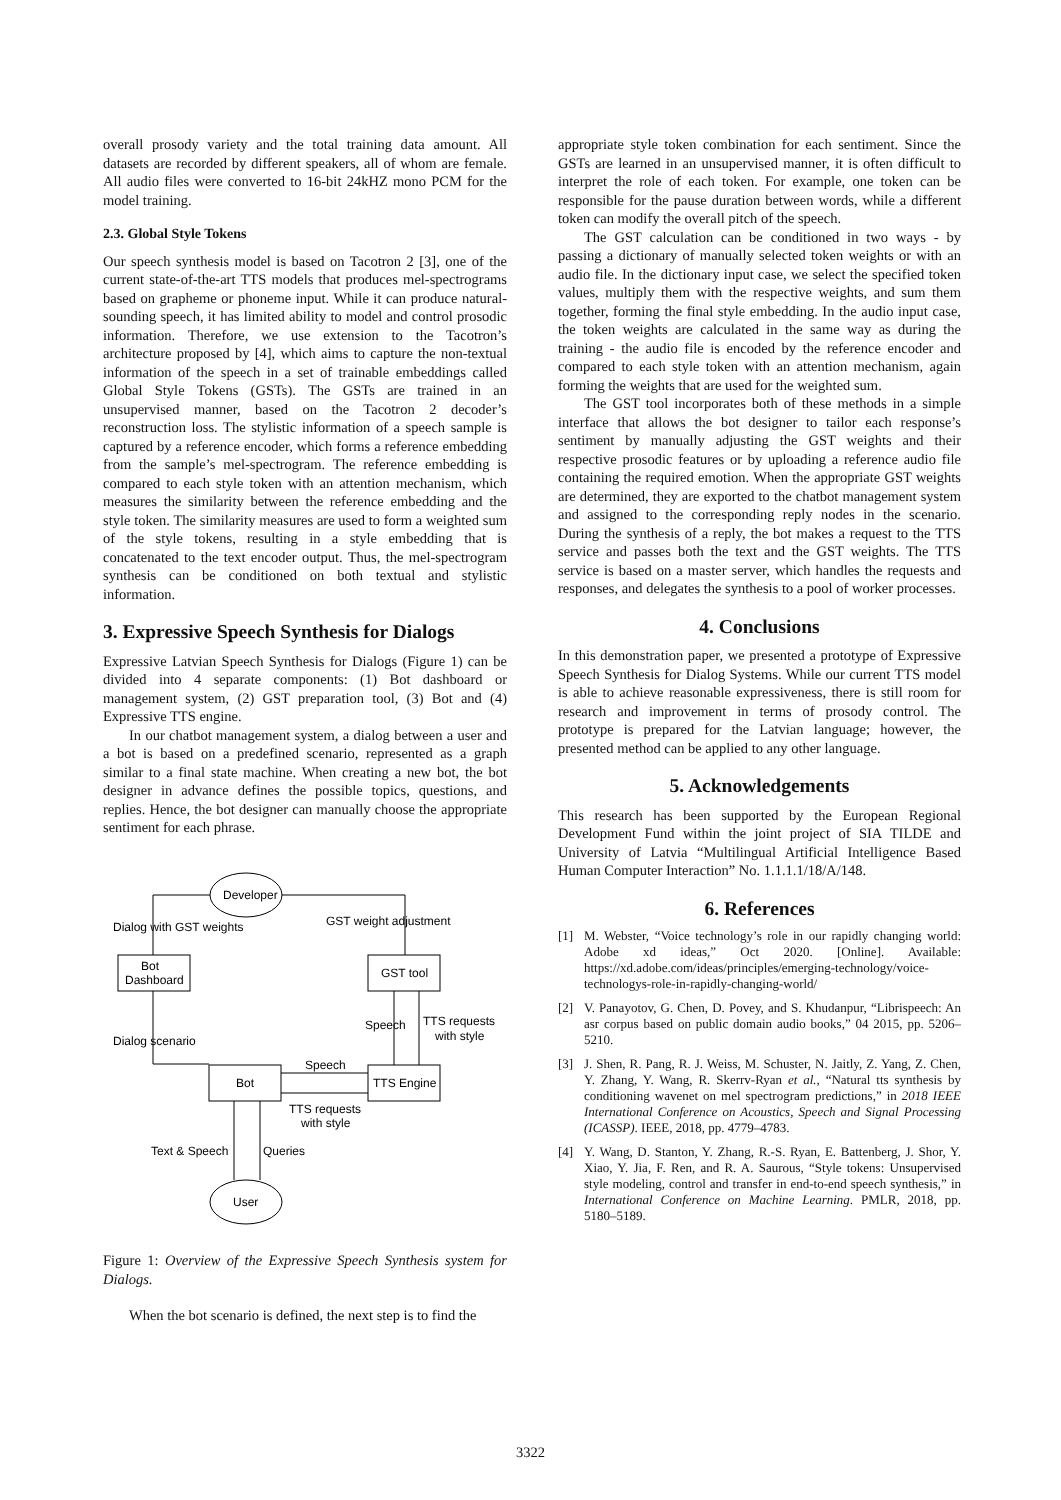overall prosody variety and the total training data amount. All datasets are recorded by different speakers, all of whom are female. All audio files were converted to 16-bit 24kHZ mono PCM for the model training.
2.3. Global Style Tokens
Our speech synthesis model is based on Tacotron 2 [3], one of the current state-of-the-art TTS models that produces mel-spectrograms based on grapheme or phoneme input. While it can produce natural-sounding speech, it has limited ability to model and control prosodic information. Therefore, we use extension to the Tacotron’s architecture proposed by [4], which aims to capture the non-textual information of the speech in a set of trainable embeddings called Global Style Tokens (GSTs). The GSTs are trained in an unsupervised manner, based on the Tacotron 2 decoder’s reconstruction loss. The stylistic information of a speech sample is captured by a reference encoder, which forms a reference embedding from the sample’s mel-spectrogram. The reference embedding is compared to each style token with an attention mechanism, which measures the similarity between the reference embedding and the style token. The similarity measures are used to form a weighted sum of the style tokens, resulting in a style embedding that is concatenated to the text encoder output. Thus, the mel-spectrogram synthesis can be conditioned on both textual and stylistic information.
3. Expressive Speech Synthesis for Dialogs
Expressive Latvian Speech Synthesis for Dialogs (Figure 1) can be divided into 4 separate components: (1) Bot dashboard or management system, (2) GST preparation tool, (3) Bot and (4) Expressive TTS engine.
In our chatbot management system, a dialog between a user and a bot is based on a predefined scenario, represented as a graph similar to a final state machine. When creating a new bot, the bot designer in advance defines the possible topics, questions, and replies. Hence, the bot designer can manually choose the appropriate sentiment for each phrase.
Dialog with GST weights
GST weight adjustment
Developer
User
Bot
Dashboard
GST tool
Bot
TTS Engine
Speech
TTS requests
with style
Dialog scenario
Speech
TTS requests
with style
Text & Speech
Queries
Figure 1: Overview of the Expressive Speech Synthesis system for Dialogs.
When the bot scenario is defined, the next step is to find the
appropriate style token combination for each sentiment. Since the GSTs are learned in an unsupervised manner, it is often difficult to interpret the role of each token. For example, one token can be responsible for the pause duration between words, while a different token can modify the overall pitch of the speech.
The GST calculation can be conditioned in two ways - by passing a dictionary of manually selected token weights or with an audio file. In the dictionary input case, we select the specified token values, multiply them with the respective weights, and sum them together, forming the final style embedding. In the audio input case, the token weights are calculated in the same way as during the training - the audio file is encoded by the reference encoder and compared to each style token with an attention mechanism, again forming the weights that are used for the weighted sum.
The GST tool incorporates both of these methods in a simple interface that allows the bot designer to tailor each response’s sentiment by manually adjusting the GST weights and their respective prosodic features or by uploading a reference audio file containing the required emotion. When the appropriate GST weights are determined, they are exported to the chatbot management system and assigned to the corresponding reply nodes in the scenario. During the synthesis of a reply, the bot makes a request to the TTS service and passes both the text and the GST weights. The TTS service is based on a master server, which handles the requests and responses, and delegates the synthesis to a pool of worker processes.
4. Conclusions
In this demonstration paper, we presented a prototype of Expressive Speech Synthesis for Dialog Systems. While our current TTS model is able to achieve reasonable expressiveness, there is still room for research and improvement in terms of prosody control. The prototype is prepared for the Latvian language; however, the presented method can be applied to any other language.
5. Acknowledgements
This research has been supported by the European Regional Development Fund within the joint project of SIA TILDE and University of Latvia “Multilingual Artificial Intelligence Based Human Computer Interaction” No. 1.1.1.1/18/A/148.
6. References
[1] M. Webster, “Voice technology’s role in our rapidly changing world: Adobe xd ideas,” Oct 2020. [Online]. Available: https://xd.adobe.com/ideas/principles/emerging-technology/voice-technologys-role-in-rapidly-changing-world/
[2] V. Panayotov, G. Chen, D. Povey, and S. Khudanpur, “Librispeech: An asr corpus based on public domain audio books,” 04 2015, pp. 5206–5210.
[3] J. Shen, R. Pang, R. J. Weiss, M. Schuster, N. Jaitly, Z. Yang, Z. Chen, Y. Zhang, Y. Wang, R. Skerrv-Ryan et al., “Natural tts synthesis by conditioning wavenet on mel spectrogram predictions,” in 2018 IEEE International Conference on Acoustics, Speech and Signal Processing (ICASSP). IEEE, 2018, pp. 4779–4783.
[4] Y. Wang, D. Stanton, Y. Zhang, R.-S. Ryan, E. Battenberg, J. Shor, Y. Xiao, Y. Jia, F. Ren, and R. A. Saurous, “Style tokens: Unsupervised style modeling, control and transfer in end-to-end speech synthesis,” in International Conference on Machine Learning. PMLR, 2018, pp. 5180–5189.
3322